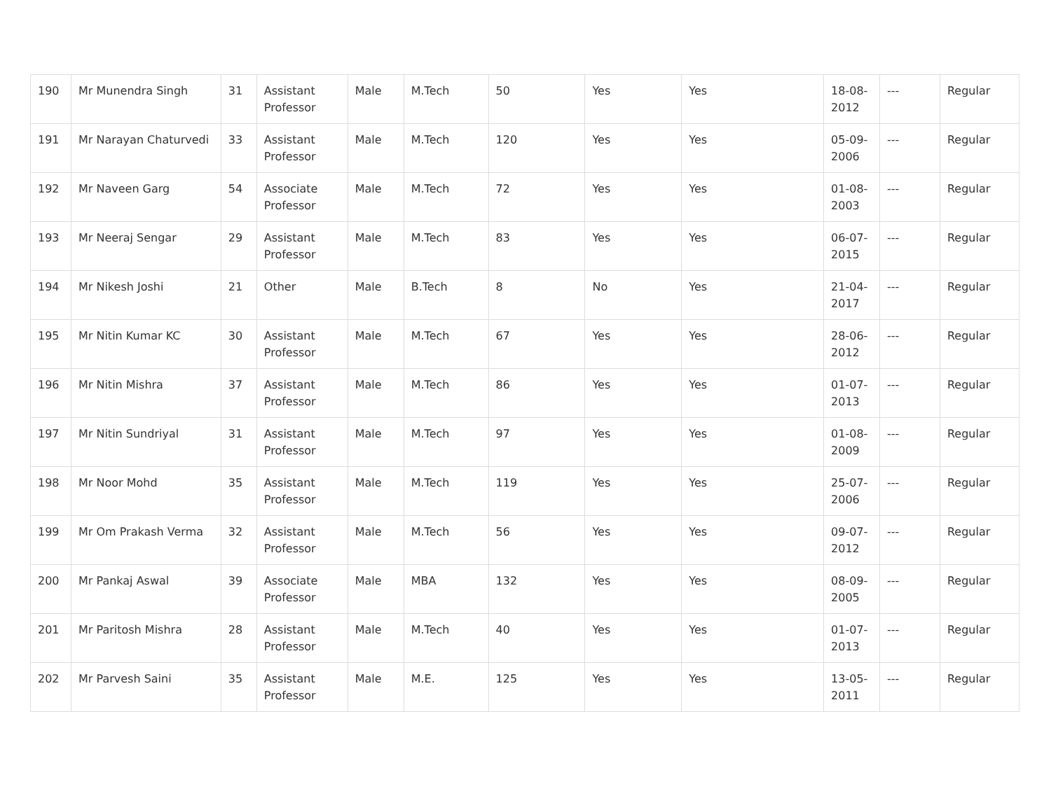| 190 | Mr Munendra Singh | 31 | Assistant Professor | Male | M.Tech | 50 | Yes | Yes | 18-08-2012 | --- | Regular |
| 191 | Mr Narayan Chaturvedi | 33 | Assistant Professor | Male | M.Tech | 120 | Yes | Yes | 05-09-2006 | --- | Regular |
| 192 | Mr Naveen Garg | 54 | Associate Professor | Male | M.Tech | 72 | Yes | Yes | 01-08-2003 | --- | Regular |
| 193 | Mr Neeraj Sengar | 29 | Assistant Professor | Male | M.Tech | 83 | Yes | Yes | 06-07-2015 | --- | Regular |
| 194 | Mr Nikesh Joshi | 21 | Other | Male | B.Tech | 8 | No | Yes | 21-04-2017 | --- | Regular |
| 195 | Mr Nitin Kumar KC | 30 | Assistant Professor | Male | M.Tech | 67 | Yes | Yes | 28-06-2012 | --- | Regular |
| 196 | Mr Nitin Mishra | 37 | Assistant Professor | Male | M.Tech | 86 | Yes | Yes | 01-07-2013 | --- | Regular |
| 197 | Mr Nitin Sundriyal | 31 | Assistant Professor | Male | M.Tech | 97 | Yes | Yes | 01-08-2009 | --- | Regular |
| 198 | Mr Noor Mohd | 35 | Assistant Professor | Male | M.Tech | 119 | Yes | Yes | 25-07-2006 | --- | Regular |
| 199 | Mr Om Prakash Verma | 32 | Assistant Professor | Male | M.Tech | 56 | Yes | Yes | 09-07-2012 | --- | Regular |
| 200 | Mr Pankaj Aswal | 39 | Associate Professor | Male | MBA | 132 | Yes | Yes | 08-09-2005 | --- | Regular |
| 201 | Mr Paritosh Mishra | 28 | Assistant Professor | Male | M.Tech | 40 | Yes | Yes | 01-07-2013 | --- | Regular |
| 202 | Mr Parvesh Saini | 35 | Assistant Professor | Male | M.E. | 125 | Yes | Yes | 13-05-2011 | --- | Regular |